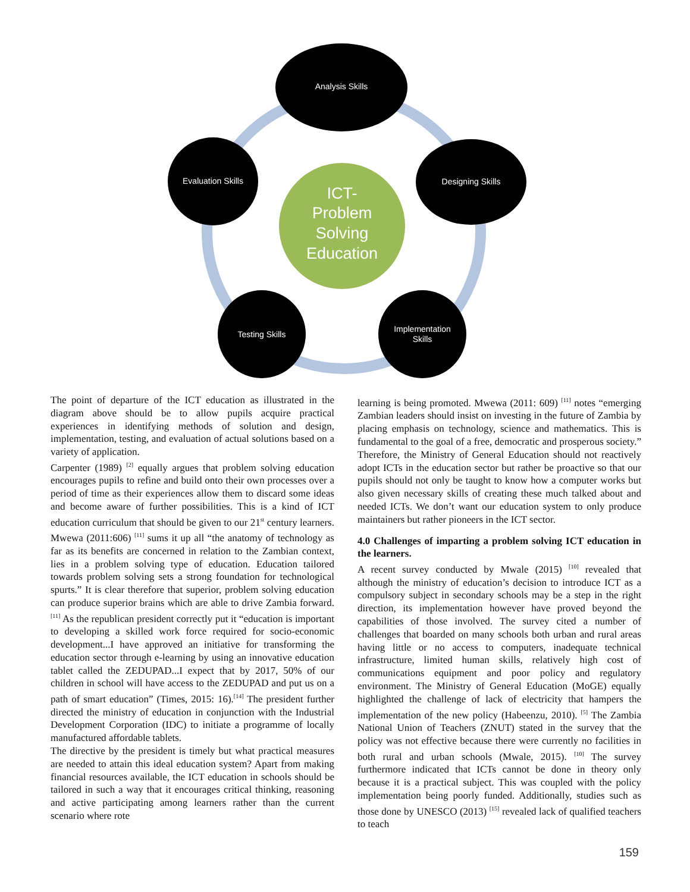Analysis Skills
Evaluation Skills
Designing Skills
Testing Skills
Implementation
Skills
ICT-
Problem
Solving
Education
The point of departure of the ICT education as illustrated in the diagram above should be to allow pupils acquire practical experiences in identifying methods of solution and design, implementation, testing, and evaluation of actual solutions based on a variety of application.
Carpenter (1989) <sup>[2]</sup> equally argues that problem solving education encourages pupils to refine and build onto their own processes over a period of time as their experiences allow them to discard some ideas and become aware of further possibilities. This is a kind of ICT education curriculum that should be given to our 21<sup>st</sup> century learners. Mwewa (2011:606) <sup>[11]</sup> sums it up all “the anatomy of technology as far as its benefits are concerned in relation to the Zambian context, lies in a problem solving type of education. Education tailored towards problem solving sets a strong foundation for technological spurts.” It is clear therefore that superior, problem solving education can produce superior brains which are able to drive Zambia forward.<sup>[11]</sup> As the republican president correctly put it “education is important to developing a skilled work force required for socio-economic development...I have approved an initiative for transforming the education sector through e-learning by using an innovative education tablet called the ZEDUPAD...I expect that by 2017, 50% of our children in school will have access to the ZEDUPAD and put us on a path of smart education” (Times, 2015: 16).<sup>[14]</sup> The president further directed the ministry of education in conjunction with the Industrial Development Corporation (IDC) to initiate a programme of locally manufactured affordable tablets.
The directive by the president is timely but what practical measures are needed to attain this ideal education system? Apart from making financial resources available, the ICT education in schools should be tailored in such a way that it encourages critical thinking, reasoning and active participating among learners rather than the current scenario where rote
learning is being promoted. Mwewa (2011: 609) <sup>[11]</sup> notes “emerging Zambian leaders should insist on investing in the future of Zambia by placing emphasis on technology, science and mathematics. This is fundamental to the goal of a free, democratic and prosperous society.” Therefore, the Ministry of General Education should not reactively adopt ICTs in the education sector but rather be proactive so that our pupils should not only be taught to know how a computer works but also given necessary skills of creating these much talked about and needed ICTs. We don’t want our education system to only produce maintainers but rather pioneers in the ICT sector.
4.0 Challenges of imparting a problem solving ICT education in the learners.
A recent survey conducted by Mwale (2015) <sup>[10]</sup> revealed that although the ministry of education’s decision to introduce ICT as a compulsory subject in secondary schools may be a step in the right direction, its implementation however have proved beyond the capabilities of those involved. The survey cited a number of challenges that boarded on many schools both urban and rural areas having little or no access to computers, inadequate technical infrastructure, limited human skills, relatively high cost of communications equipment and poor policy and regulatory environment. The Ministry of General Education (MoGE) equally highlighted the challenge of lack of electricity that hampers the implementation of the new policy (Habeenzu, 2010). <sup>[5]</sup> The Zambia National Union of Teachers (ZNUT) stated in the survey that the policy was not effective because there were currently no facilities in both rural and urban schools (Mwale, 2015). <sup>[10]</sup> The survey furthermore indicated that ICTs cannot be done in theory only because it is a practical subject. This was coupled with the policy implementation being poorly funded. Additionally, studies such as those done by UNESCO (2013) <sup>[15]</sup> revealed lack of qualified teachers to teach
159